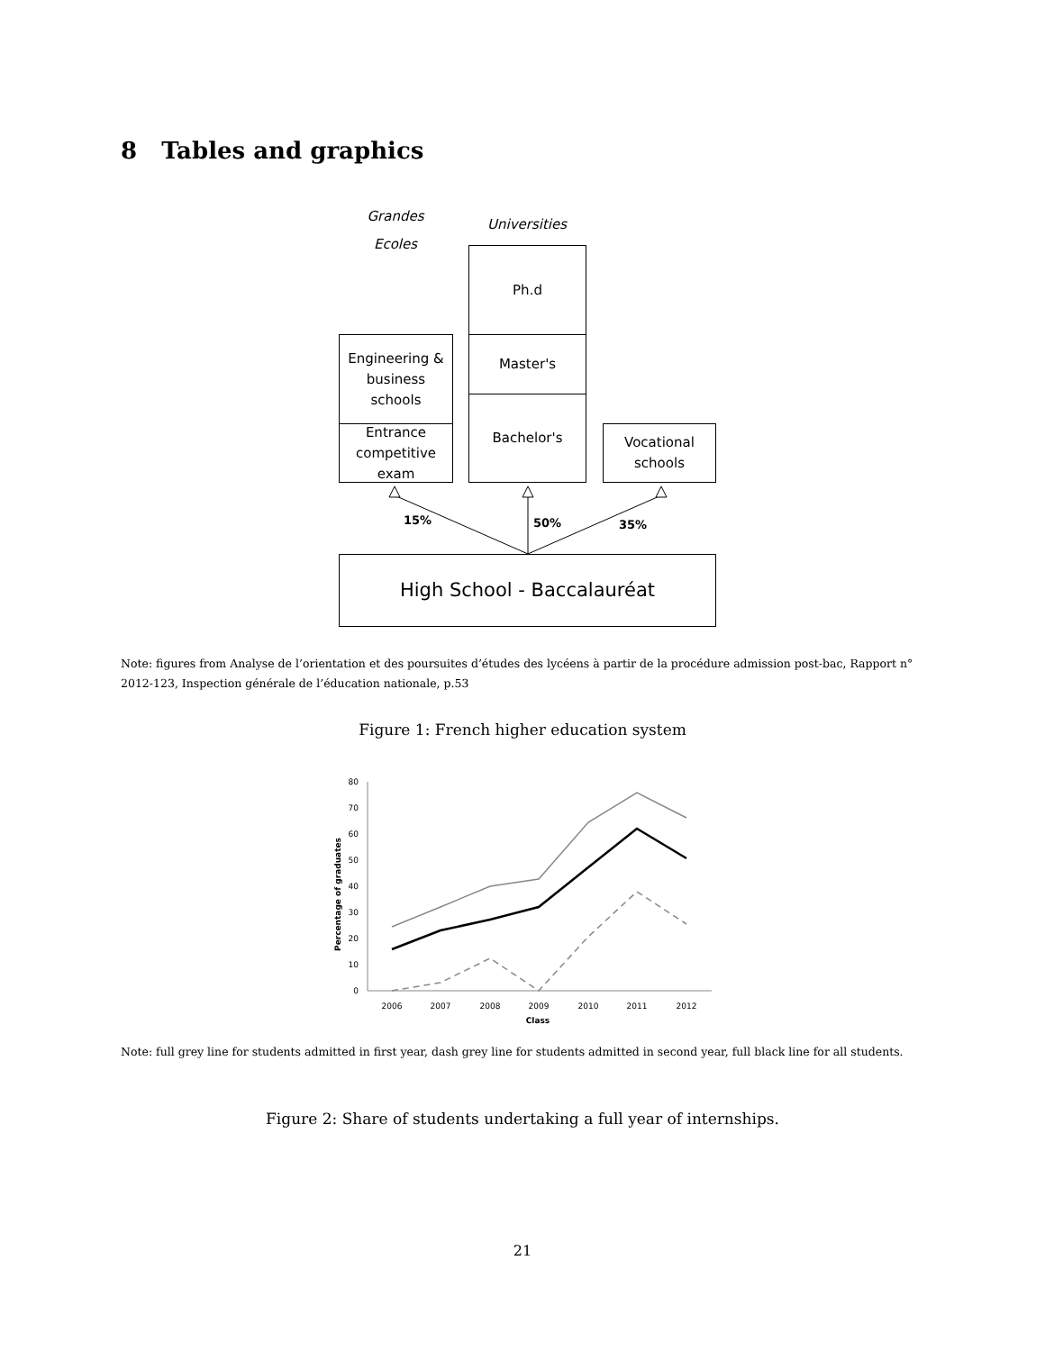8 Tables and graphics
Grandes
Ecoles
Universities
Ph.d
Master's
Bachelor's
Engineering &
business
schools
Entrance
competitive
exam
Vocational
schools
15% 50% 35%
High School - Baccalauréat
Note: figures from Analyse de l’orientation et des poursuites d’études des lycéens à partir de la procédure admission post-bac, Rapport n° 2012-123, Inspection générale de l’éducation nationale, p.53
Figure 1: French higher education system
80
70
60
50
40
30
20
10
0
2006
2007
2008
2009
2010
2011
2012
Class
Percentage of graduates
Note: full grey line for students admitted in first year, dash grey line for students admitted in second year, full black line for all students.
Figure 2: Share of students undertaking a full year of internships.
21